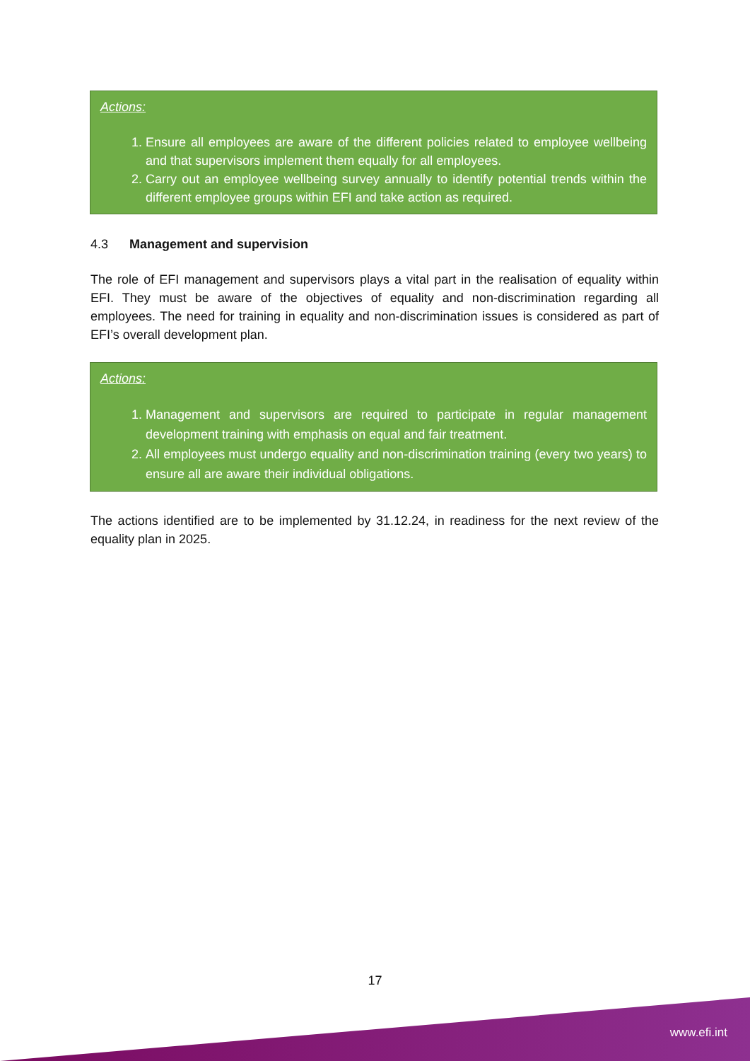Actions:
1. Ensure all employees are aware of the different policies related to employee wellbeing and that supervisors implement them equally for all employees.
2. Carry out an employee wellbeing survey annually to identify potential trends within the different employee groups within EFI and take action as required.
4.3 Management and supervision
The role of EFI management and supervisors plays a vital part in the realisation of equality within EFI. They must be aware of the objectives of equality and non-discrimination regarding all employees. The need for training in equality and non-discrimination issues is considered as part of EFI’s overall development plan.
Actions:
1. Management and supervisors are required to participate in regular management development training with emphasis on equal and fair treatment.
2. All employees must undergo equality and non-discrimination training (every two years) to ensure all are aware their individual obligations.
The actions identified are to be implemented by 31.12.24, in readiness for the next review of the equality plan in 2025.
17
www.efi.int